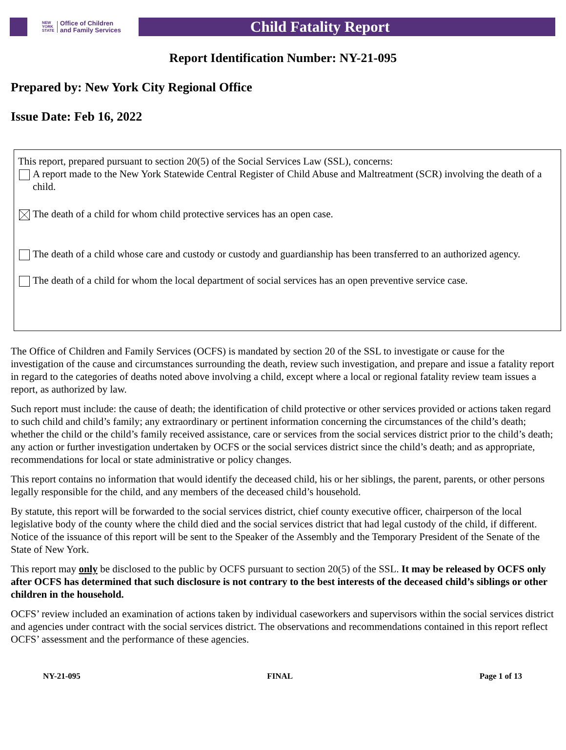NEW
YORK
STATE Office of Children
and Family Services
Child Fatality Report
Report Identification Number: NY-21-095
Prepared by: New York City Regional Office
Issue Date: Feb 16, 2022
This report, prepared pursuant to section 20(5) of the Social Services Law (SSL), concerns:
A report made to the New York Statewide Central Register of Child Abuse and Maltreatment (SCR) involving the death of a child.
The death of a child for whom child protective services has an open case.
The death of a child whose care and custody or custody and guardianship has been transferred to an authorized agency.
The death of a child for whom the local department of social services has an open preventive service case.
The Office of Children and Family Services (OCFS) is mandated by section 20 of the SSL to investigate or cause for the investigation of the cause and circumstances surrounding the death, review such investigation, and prepare and issue a fatality report in regard to the categories of deaths noted above involving a child, except where a local or regional fatality review team issues a report, as authorized by law.
Such report must include: the cause of death; the identification of child protective or other services provided or actions taken regard to such child and child’s family; any extraordinary or pertinent information concerning the circumstances of the child’s death; whether the child or the child’s family received assistance, care or services from the social services district prior to the child’s death; any action or further investigation undertaken by OCFS or the social services district since the child’s death; and as appropriate, recommendations for local or state administrative or policy changes.
This report contains no information that would identify the deceased child, his or her siblings, the parent, parents, or other persons legally responsible for the child, and any members of the deceased child’s household.
By statute, this report will be forwarded to the social services district, chief county executive officer, chairperson of the local legislative body of the county where the child died and the social services district that had legal custody of the child, if different. Notice of the issuance of this report will be sent to the Speaker of the Assembly and the Temporary President of the Senate of the State of New York.
This report may only be disclosed to the public by OCFS pursuant to section 20(5) of the SSL. It may be released by OCFS only after OCFS has determined that such disclosure is not contrary to the best interests of the deceased child’s siblings or other children in the household.
OCFS’ review included an examination of actions taken by individual caseworkers and supervisors within the social services district and agencies under contract with the social services district. The observations and recommendations contained in this report reflect OCFS’ assessment and the performance of these agencies.
NY-21-095 FINAL Page 1 of 13